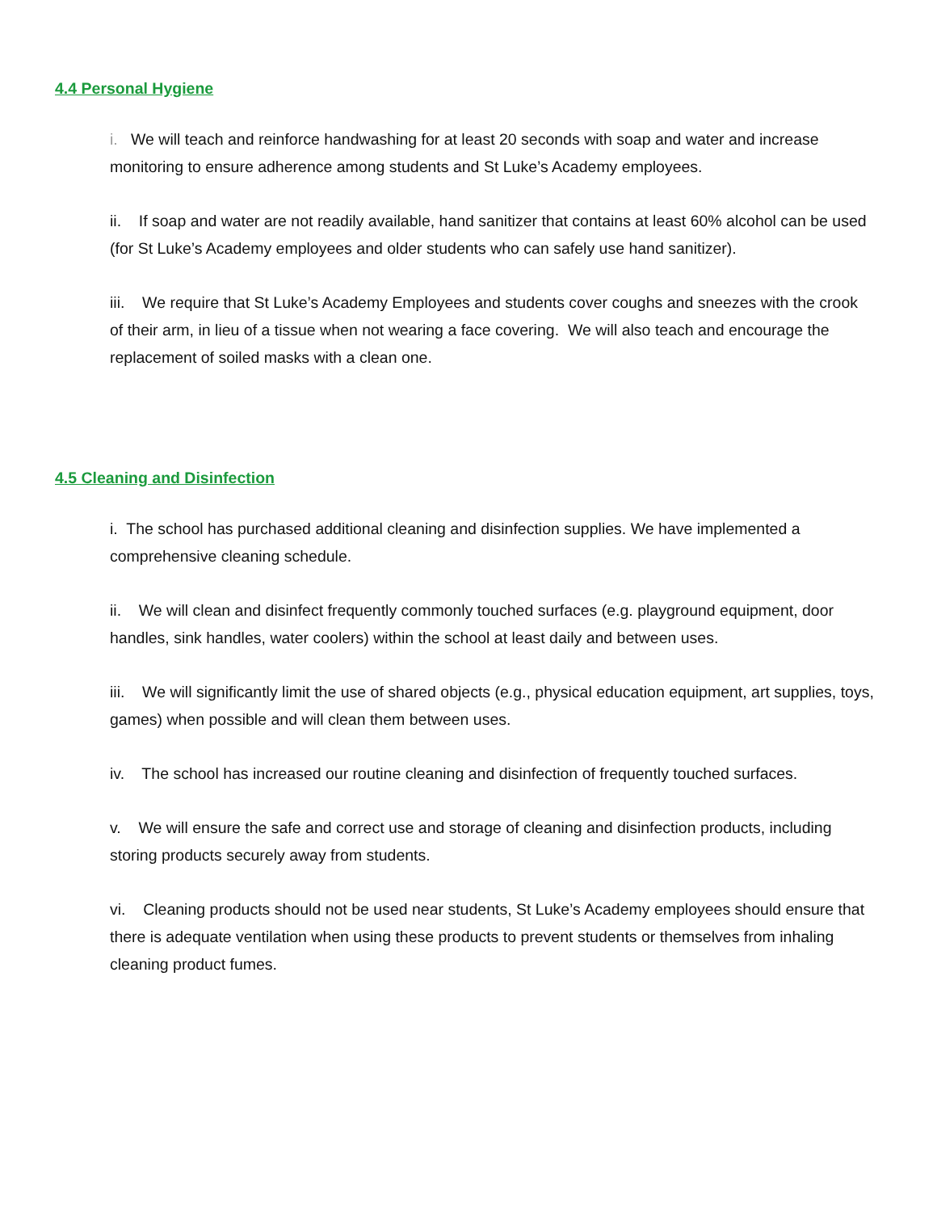4.4 Personal Hygiene
i. We will teach and reinforce handwashing for at least 20 seconds with soap and water and increase monitoring to ensure adherence among students and St Luke’s Academy employees.
ii. If soap and water are not readily available, hand sanitizer that contains at least 60% alcohol can be used (for St Luke’s Academy employees and older students who can safely use hand sanitizer).
iii. We require that St Luke’s Academy Employees and students cover coughs and sneezes with the crook of their arm, in lieu of a tissue when not wearing a face covering. We will also teach and encourage the replacement of soiled masks with a clean one.
4.5 Cleaning and Disinfection
i. The school has purchased additional cleaning and disinfection supplies. We have implemented a comprehensive cleaning schedule.
ii. We will clean and disinfect frequently commonly touched surfaces (e.g. playground equipment, door handles, sink handles, water coolers) within the school at least daily and between uses.
iii. We will significantly limit the use of shared objects (e.g., physical education equipment, art supplies, toys, games) when possible and will clean them between uses.
iv. The school has increased our routine cleaning and disinfection of frequently touched surfaces.
v. We will ensure the safe and correct use and storage of cleaning and disinfection products, including storing products securely away from students.
vi. Cleaning products should not be used near students, St Luke’s Academy employees should ensure that there is adequate ventilation when using these products to prevent students or themselves from inhaling cleaning product fumes.